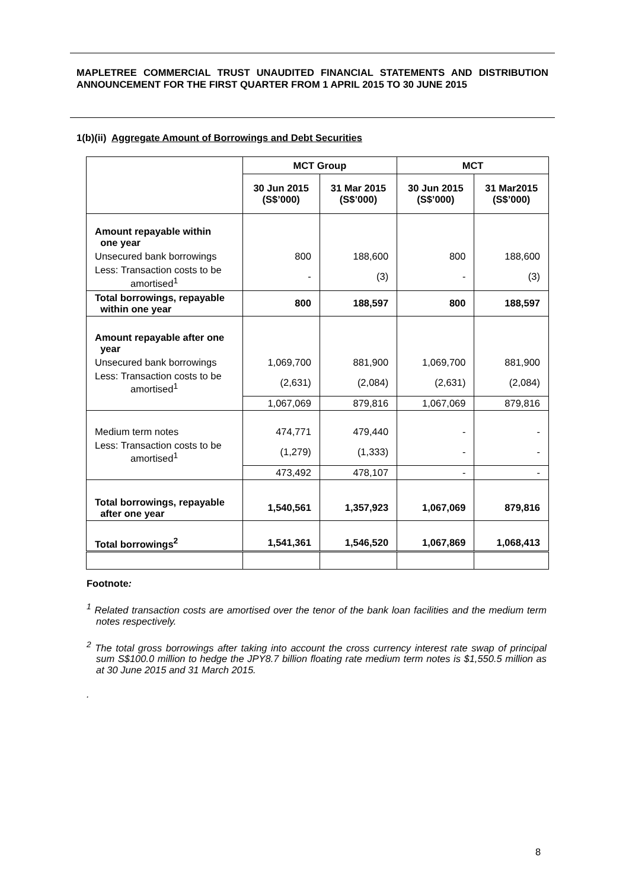MAPLETREE COMMERCIAL TRUST UNAUDITED FINANCIAL STATEMENTS AND DISTRIBUTION ANNOUNCEMENT FOR THE FIRST QUARTER FROM 1 APRIL 2015 TO 30 JUNE 2015
1(b)(ii) Aggregate Amount of Borrowings and Debt Securities
| | MCT Group | | MCT | |
| | 30 Jun 2015 (S$’000) | 31 Mar 2015 (S$’000) | 30 Jun 2015 (S$’000) | 31 Mar2015 (S$’000) |
| Amount repayable within one year | | | | |
| Unsecured bank borrowings | 800 | 188,600 | 800 | 188,600 |
| Less: Transaction costs to be amortised<sup>1</sup> | - | (3) | - | (3) |
| Total borrowings, repayable within one year | 800 | 188,597 | 800 | 188,597 |
| Amount repayable after one year | | | | |
| Unsecured bank borrowings | 1,069,700 | 881,900 | 1,069,700 | 881,900 |
| Less: Transaction costs to be amortised<sup>1</sup> | (2,631) | (2,084) | (2,631) | (2,084) |
| | 1,067,069 | 879,816 | 1,067,069 | 879,816 |
| Medium term notes | 474,771 | 479,440 | - | - |
| Less: Transaction costs to be amortised<sup>1</sup> | (1,279) | (1,333) | - | - |
| | 473,492 | 478,107 | - | - |
| Total borrowings, repayable after one year | 1,540,561 | 1,357,923 | 1,067,069 | 879,816 |
| Total borrowings<sup>2</sup> | 1,541,361 | 1,546,520 | 1,067,869 | 1,068,413 |
Footnote:
<sup>1</sup> Related transaction costs are amortised over the tenor of the bank loan facilities and the medium term notes respectively.
<sup>2</sup> The total gross borrowings after taking into account the cross currency interest rate swap of principal sum S$100.0 million to hedge the JPY8.7 billion floating rate medium term notes is $1,550.5 million as at 30 June 2015 and 31 March 2015.
.
8